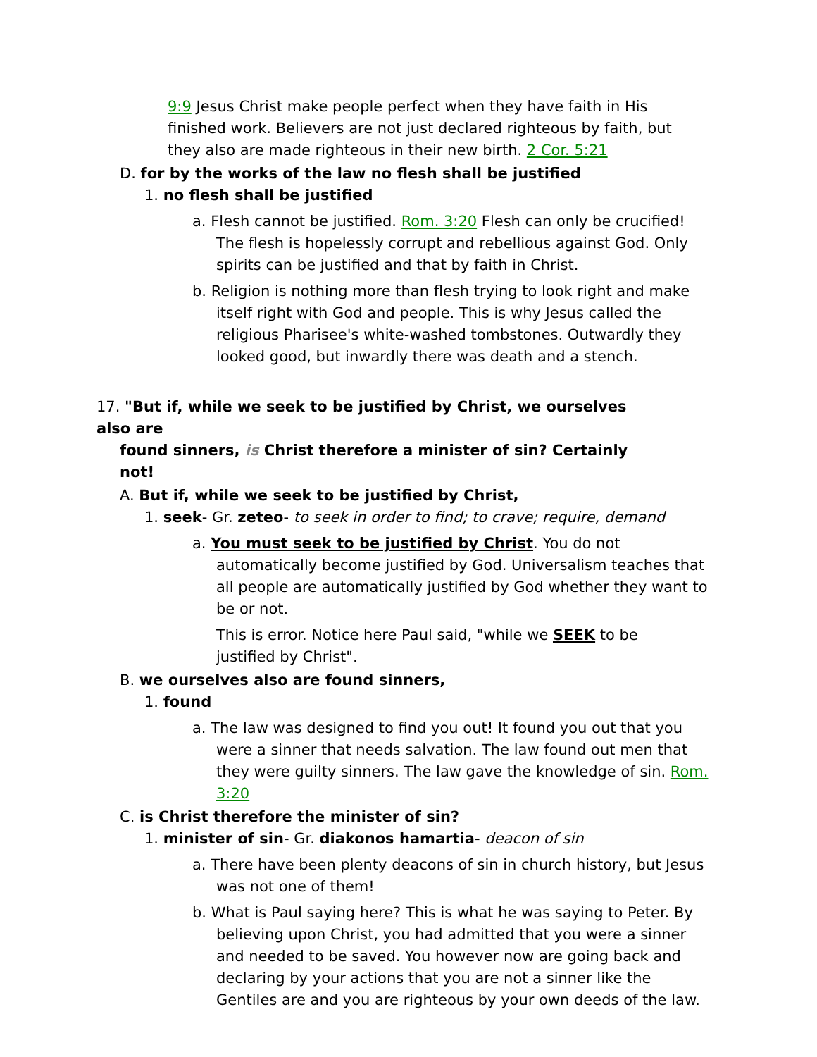9:9 Jesus Christ make people perfect when they have faith in His finished work. Believers are not just declared righteous by faith, but they also are made righteous in their new birth. 2 Cor. 5:21
D. for by the works of the law no flesh shall be justified
1. no flesh shall be justified
a. Flesh cannot be justified. Rom. 3:20 Flesh can only be crucified! The flesh is hopelessly corrupt and rebellious against God. Only spirits can be justified and that by faith in Christ.
b. Religion is nothing more than flesh trying to look right and make itself right with God and people. This is why Jesus called the religious Pharisee's white-washed tombstones. Outwardly they looked good, but inwardly there was death and a stench.
17. "But if, while we seek to be justified by Christ, we ourselves also are
found sinners, is Christ therefore a minister of sin? Certainly not!
A. But if, while we seek to be justified by Christ,
1. seek- Gr. zeteo- to seek in order to find; to crave; require, demand
a. You must seek to be justified by Christ. You do not automatically become justified by God. Universalism teaches that all people are automatically justified by God whether they want to be or not.
This is error. Notice here Paul said, "while we SEEK to be justified by Christ".
B. we ourselves also are found sinners,
1. found
a. The law was designed to find you out! It found you out that you were a sinner that needs salvation. The law found out men that they were guilty sinners. The law gave the knowledge of sin. Rom. 3:20
C. is Christ therefore the minister of sin?
1. minister of sin- Gr. diakonos hamartia- deacon of sin
a. There have been plenty deacons of sin in church history, but Jesus was not one of them!
b. What is Paul saying here? This is what he was saying to Peter. By believing upon Christ, you had admitted that you were a sinner and needed to be saved. You however now are going back and declaring by your actions that you are not a sinner like the Gentiles are and you are righteous by your own deeds of the law.